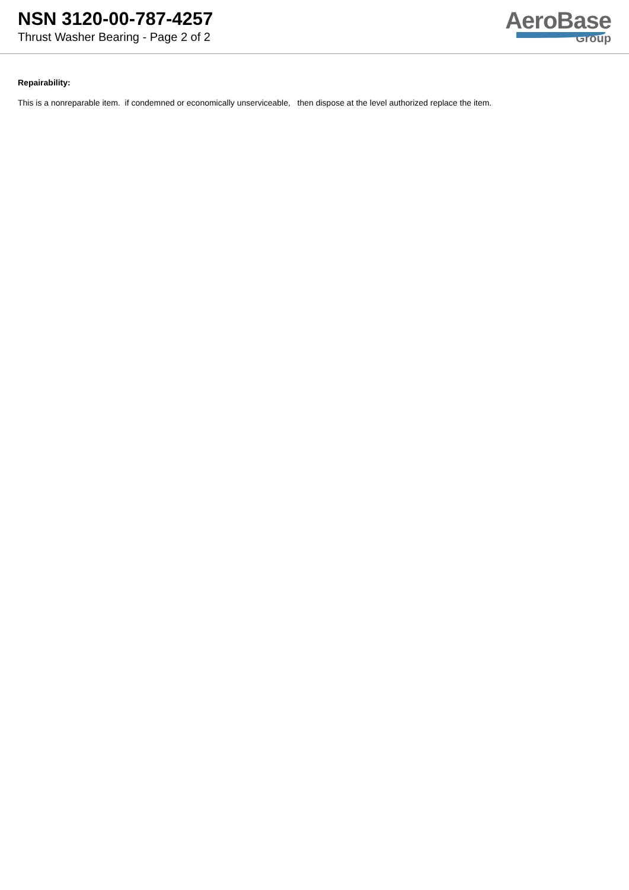NSN 3120-00-787-4257
Thrust Washer Bearing - Page 2 of 2
AeroBase
Group
Repairability:
This is a nonreparable item. if condemned or economically unserviceable, then dispose at the level authorized replace the item.